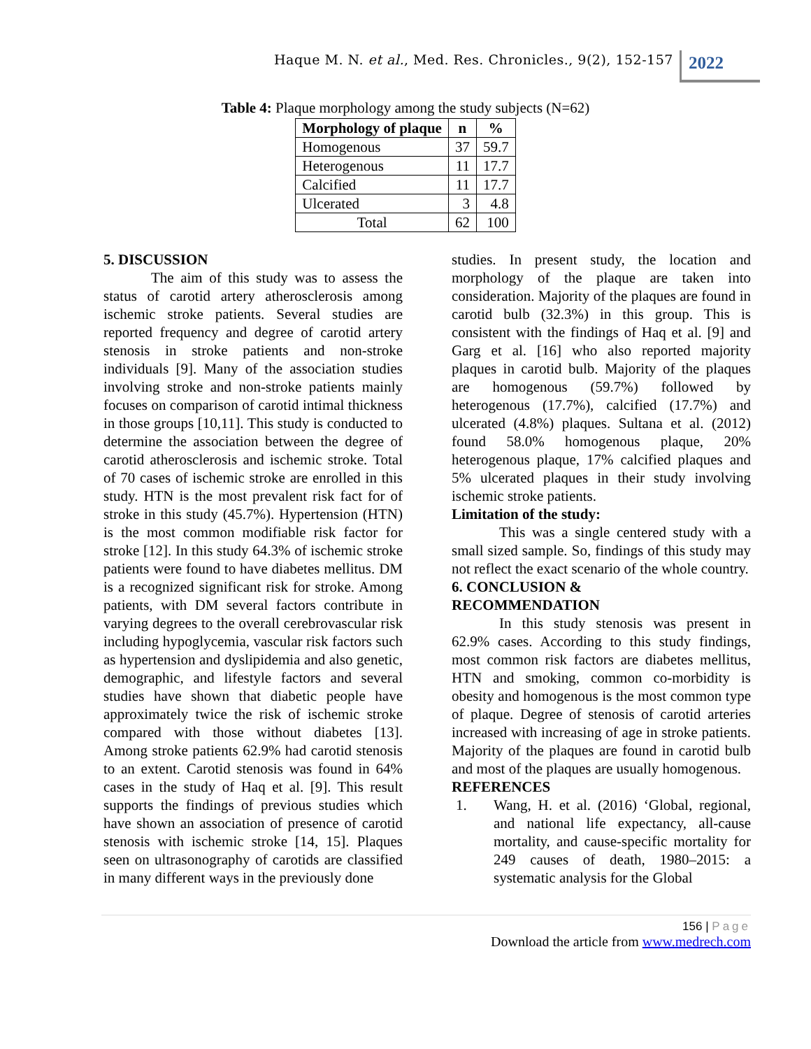Haque M. N. et al., Med. Res. Chronicles., 9(2), 152-157
2022
Table 4: Plaque morphology among the study subjects (N=62)
| Morphology of plaque | n | % |
| --- | --- | --- |
| Homogenous | 37 | 59.7 |
| Heterogenous | 11 | 17.7 |
| Calcified | 11 | 17.7 |
| Ulcerated | 3 | 4.8 |
| Total | 62 | 100 |
5. DISCUSSION
The aim of this study was to assess the status of carotid artery atherosclerosis among ischemic stroke patients. Several studies are reported frequency and degree of carotid artery stenosis in stroke patients and non-stroke individuals [9]. Many of the association studies involving stroke and non-stroke patients mainly focuses on comparison of carotid intimal thickness in those groups [10,11]. This study is conducted to determine the association between the degree of carotid atherosclerosis and ischemic stroke. Total of 70 cases of ischemic stroke are enrolled in this study. HTN is the most prevalent risk fact for of stroke in this study (45.7%). Hypertension (HTN) is the most common modifiable risk factor for stroke [12]. In this study 64.3% of ischemic stroke patients were found to have diabetes mellitus. DM is a recognized significant risk for stroke. Among patients, with DM several factors contribute in varying degrees to the overall cerebrovascular risk including hypoglycemia, vascular risk factors such as hypertension and dyslipidemia and also genetic, demographic, and lifestyle factors and several studies have shown that diabetic people have approximately twice the risk of ischemic stroke compared with those without diabetes [13]. Among stroke patients 62.9% had carotid stenosis to an extent. Carotid stenosis was found in 64% cases in the study of Haq et al. [9]. This result supports the findings of previous studies which have shown an association of presence of carotid stenosis with ischemic stroke [14, 15]. Plaques seen on ultrasonography of carotids are classified in many different ways in the previously done
studies. In present study, the location and morphology of the plaque are taken into consideration. Majority of the plaques are found in carotid bulb (32.3%) in this group. This is consistent with the findings of Haq et al. [9] and Garg et al. [16] who also reported majority plaques in carotid bulb. Majority of the plaques are homogenous (59.7%) followed by heterogenous (17.7%), calcified (17.7%) and ulcerated (4.8%) plaques. Sultana et al. (2012) found 58.0% homogenous plaque, 20% heterogenous plaque, 17% calcified plaques and 5% ulcerated plaques in their study involving ischemic stroke patients.
Limitation of the study:
This was a single centered study with a small sized sample. So, findings of this study may not reflect the exact scenario of the whole country.
6. CONCLUSION &
RECOMMENDATION
In this study stenosis was present in 62.9% cases. According to this study findings, most common risk factors are diabetes mellitus, HTN and smoking, common co-morbidity is obesity and homogenous is the most common type of plaque. Degree of stenosis of carotid arteries increased with increasing of age in stroke patients. Majority of the plaques are found in carotid bulb and most of the plaques are usually homogenous.
REFERENCES
1. Wang, H. et al. (2016) ‘Global, regional, and national life expectancy, all-cause mortality, and cause-specific mortality for 249 causes of death, 1980–2015: a systematic analysis for the Global
156 | Page
Download the article from www.medrech.com